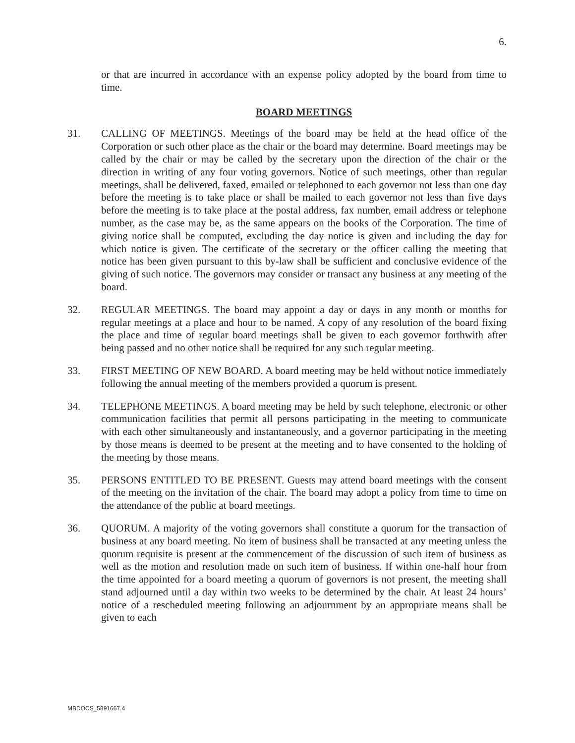6.
or that are incurred in accordance with an expense policy adopted by the board from time to time.
BOARD MEETINGS
31. CALLING OF MEETINGS. Meetings of the board may be held at the head office of the Corporation or such other place as the chair or the board may determine. Board meetings may be called by the chair or may be called by the secretary upon the direction of the chair or the direction in writing of any four voting governors. Notice of such meetings, other than regular meetings, shall be delivered, faxed, emailed or telephoned to each governor not less than one day before the meeting is to take place or shall be mailed to each governor not less than five days before the meeting is to take place at the postal address, fax number, email address or telephone number, as the case may be, as the same appears on the books of the Corporation. The time of giving notice shall be computed, excluding the day notice is given and including the day for which notice is given. The certificate of the secretary or the officer calling the meeting that notice has been given pursuant to this by-law shall be sufficient and conclusive evidence of the giving of such notice. The governors may consider or transact any business at any meeting of the board.
32. REGULAR MEETINGS. The board may appoint a day or days in any month or months for regular meetings at a place and hour to be named. A copy of any resolution of the board fixing the place and time of regular board meetings shall be given to each governor forthwith after being passed and no other notice shall be required for any such regular meeting.
33. FIRST MEETING OF NEW BOARD. A board meeting may be held without notice immediately following the annual meeting of the members provided a quorum is present.
34. TELEPHONE MEETINGS. A board meeting may be held by such telephone, electronic or other communication facilities that permit all persons participating in the meeting to communicate with each other simultaneously and instantaneously, and a governor participating in the meeting by those means is deemed to be present at the meeting and to have consented to the holding of the meeting by those means.
35. PERSONS ENTITLED TO BE PRESENT. Guests may attend board meetings with the consent of the meeting on the invitation of the chair. The board may adopt a policy from time to time on the attendance of the public at board meetings.
36. QUORUM. A majority of the voting governors shall constitute a quorum for the transaction of business at any board meeting. No item of business shall be transacted at any meeting unless the quorum requisite is present at the commencement of the discussion of such item of business as well as the motion and resolution made on such item of business. If within one-half hour from the time appointed for a board meeting a quorum of governors is not present, the meeting shall stand adjourned until a day within two weeks to be determined by the chair. At least 24 hours’ notice of a rescheduled meeting following an adjournment by an appropriate means shall be given to each
MBDOCS_5891667.4